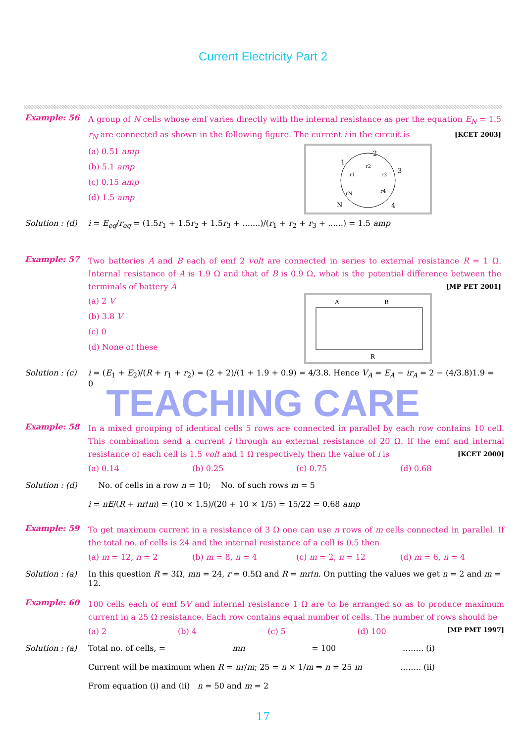Current Electricity Part 2
Example: 56
A group of N cells whose emf varies directly with the internal resistance as per the equation E<sub>N</sub> = 1.5 r<sub>N</sub> are connected as shown in the following figure. The current i in the circuit is [KCET 2003]
2
1
3
4
N
r2
r1
r3
r4
rN
(a) 0.51 amp
(b) 5.1 amp
(c) 0.15 amp
(d) 1.5 amp
Solution : (d)
i = E<sub>eq</sub>/r<sub>eq</sub> = (1.5r<sub>1</sub> + 1.5r<sub>2</sub> + 1.5r<sub>3</sub> + .......)/(r<sub>1</sub> + r<sub>2</sub> + r<sub>3</sub> + ......) = 1.5 amp
Example: 57
Two batteries A and B each of emf 2 volt are connected in series to external resistance R = 1 Ω. Internal resistance of A is 1.9 Ω and that of B is 0.9 Ω, what is the potential difference between the terminals of battery A [MP PET 2001]
A
B
R
(a) 2 V
(b) 3.8 V
(c) 0
(d) None of these
Solution : (c)
i = (E<sub>1</sub> + E<sub>2</sub>)/(R + r<sub>1</sub> + r<sub>2</sub>) = (2 + 2)/(1 + 1.9 + 0.9) = 4/3.8. Hence V<sub>A</sub> = E<sub>A</sub> − ir<sub>A</sub> = 2 − (4/3.8)1.9 = 0
TEACHING CARE
Example: 58
In a mixed grouping of identical cells 5 rows are connected in parallel by each row contains 10 cell. This combination send a current i through an external resistance of 20 Ω. If the emf and internal resistance of each cell is 1.5 volt and 1 Ω respectively then the value of i is [KCET 2000]
(a) 0.14 (b) 0.25 (c) 0.75 (d) 0.68
Solution : (d)
No. of cells in a row n = 10; No. of such rows m = 5
i = nE/(R + nr/m) = (10 × 1.5)/(20 + 10 × 1/5) = 15/22 = 0.68 amp
Example: 59
To get maximum current in a resistance of 3 Ω one can use n rows of m cells connected in parallel. If the total no. of cells is 24 and the internal resistance of a cell is 0.5 then
(a) m = 12, n = 2 (b) m = 8, n = 4 (c) m = 2, n = 12 (d) m = 6, n = 4
Solution : (a)
In this question R = 3Ω, mn = 24, r = 0.5Ω and R = mr/n. On putting the values we get n = 2 and m = 12.
Example: 60
100 cells each of emf 5V and internal resistance 1 Ω are to be arranged so as to produce maximum current in a 25 Ω resistance. Each row contains equal number of cells. The number of rows should be [MP PMT 1997]
(a) 2 (b) 4 (c) 5 (d) 100
Solution : (a)
Total no. of cells, = mn = 100 …….. (i)
Current will be maximum when R = nr/m; 25 = n × 1/m ⇒ n = 25 m …….. (ii)
From equation (i) and (ii) n = 50 and m = 2
17